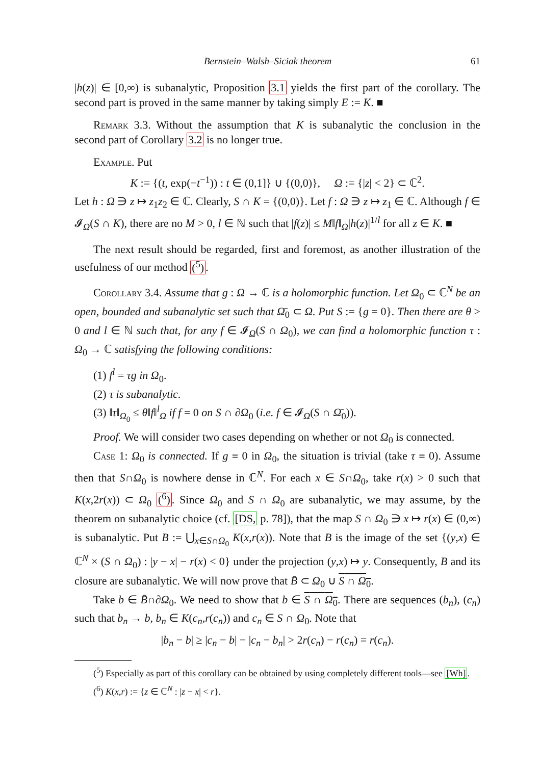Bernstein–Walsh–Siciak theorem 61
|h(z)| ∈ [0,∞) is subanalytic, Proposition 3.1 yields the first part of the corollary. The second part is proved in the same manner by taking simply E := K. ■
Remark 3.3. Without the assumption that K is subanalytic the conclusion in the second part of Corollary 3.2 is no longer true.
Example. Put
K := {(t, exp(−t<sup>−1</sup>)) : t ∈ (0,1]} ∪ {(0,0)}, Ω := {|z| < 2} ⊂ ℂ<sup>2</sup>.
Let h : Ω ∋ z ↦ z<sub>1</sub>z<sub>2</sub> ∈ ℂ. Clearly, S ∩ K = {(0,0)}. Let f : Ω ∋ z ↦ z<sub>1</sub> ∈ ℂ. Although f ∈ 𝓘<sub>Ω</sub>(S ∩ K), there are no M > 0, l ∈ ℕ such that |f(z)| ≤ M‖f‖<sub>Ω</sub>|h(z)|<sup>1/l</sup> for all z ∈ K. ■
The next result should be regarded, first and foremost, as another illustration of the usefulness of our method (<sup>5</sup>).
Corollary 3.4. Assume that g : Ω → ℂ is a holomorphic function. Let Ω<sub>0</sub> ⊂ ℂ<sup>N</sup> be an open, bounded and subanalytic set such that Ω̄<sub>0</sub> ⊂ Ω. Put S := {g = 0}. Then there are θ > 0 and l ∈ ℕ such that, for any f ∈ 𝓘<sub>Ω</sub>(S ∩ Ω<sub>0</sub>), we can find a holomorphic function τ : Ω<sub>0</sub> → ℂ satisfying the following conditions:
(1) f<sup>l</sup> = τg in Ω<sub>0</sub>.
(2) τ is subanalytic.
(3) ‖τ‖<sub>Ω<sub>0</sub></sub> ≤ θ‖f‖<sup>l</sup><sub>Ω</sub> if f = 0 on S ∩ ∂Ω<sub>0</sub> (i.e. f ∈ 𝓘<sub>Ω</sub>(S ∩ Ω̄<sub>0</sub>)).
Proof. We will consider two cases depending on whether or not Ω<sub>0</sub> is connected.
Case 1: Ω<sub>0</sub> is connected. If g ≡ 0 in Ω<sub>0</sub>, the situation is trivial (take τ ≡ 0). Assume then that S∩Ω<sub>0</sub> is nowhere dense in ℂ<sup>N</sup>. For each x ∈ S∩Ω<sub>0</sub>, take r(x) > 0 such that K(x,2r(x)) ⊂ Ω<sub>0</sub> (<sup>6</sup>). Since Ω<sub>0</sub> and S ∩ Ω<sub>0</sub> are subanalytic, we may assume, by the theorem on subanalytic choice (cf. [DS, p. 78]), that the map S ∩ Ω<sub>0</sub> ∋ x ↦ r(x) ∈ (0,∞) is subanalytic. Put B := ⋃<sub>x∈S∩Ω<sub>0</sub></sub> K(x,r(x)). Note that B is the image of the set {(y,x) ∈ ℂ<sup>N</sup> × (S ∩ Ω<sub>0</sub>) : |y − x| − r(x) < 0} under the projection (y,x) ↦ y. Consequently, B and its closure are subanalytic. We will now prove that B̄ ⊂ Ω<sub>0</sub> ∪ S ∩ Ω<sub>0</sub>.
Take b ∈ B̄∩∂Ω<sub>0</sub>. We need to show that b ∈ S ∩ Ω<sub>0</sub>. There are sequences (b<sub>n</sub>), (c<sub>n</sub>) such that b<sub>n</sub> → b, b<sub>n</sub> ∈ K(c<sub>n</sub>,r(c<sub>n</sub>)) and c<sub>n</sub> ∈ S ∩ Ω<sub>0</sub>. Note that
|b<sub>n</sub> − b| ≥ |c<sub>n</sub> − b| − |c<sub>n</sub> − b<sub>n</sub>| > 2r(c<sub>n</sub>) − r(c<sub>n</sub>) = r(c<sub>n</sub>).
(<sup>5</sup>) Especially as part of this corollary can be obtained by using completely different tools—see [Wh].
(<sup>6</sup>) K(x,r) := {z ∈ ℂ<sup>N</sup> : |z − x| < r}.